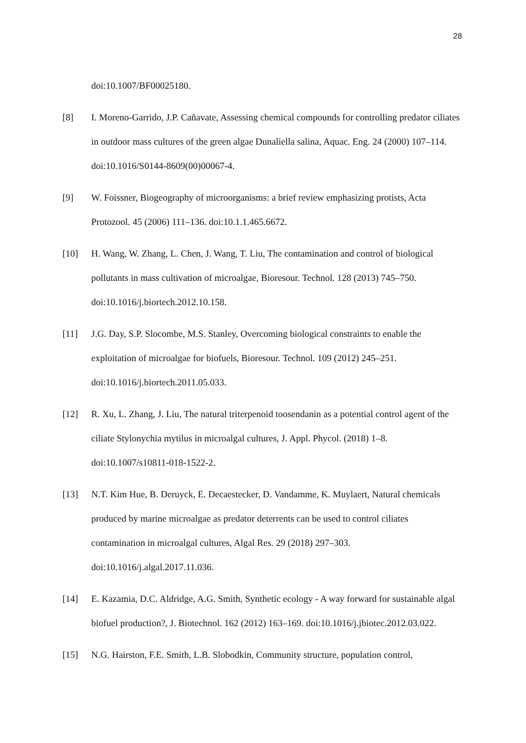28
doi:10.1007/BF00025180.
[8] I. Moreno-Garrido, J.P. Cañavate, Assessing chemical compounds for controlling predator ciliates in outdoor mass cultures of the green algae Dunaliella salina, Aquac. Eng. 24 (2000) 107–114. doi:10.1016/S0144-8609(00)00067-4.
[9] W. Foissner, Biogeography of microorganisms: a brief review emphasizing protists, Acta Protozool. 45 (2006) 111–136. doi:10.1.1.465.6672.
[10] H. Wang, W. Zhang, L. Chen, J. Wang, T. Liu, The contamination and control of biological pollutants in mass cultivation of microalgae, Bioresour. Technol. 128 (2013) 745–750. doi:10.1016/j.biortech.2012.10.158.
[11] J.G. Day, S.P. Slocombe, M.S. Stanley, Overcoming biological constraints to enable the exploitation of microalgae for biofuels, Bioresour. Technol. 109 (2012) 245–251. doi:10.1016/j.biortech.2011.05.033.
[12] R. Xu, L. Zhang, J. Liu, The natural triterpenoid toosendanin as a potential control agent of the ciliate Stylonychia mytilus in microalgal cultures, J. Appl. Phycol. (2018) 1–8. doi:10.1007/s10811-018-1522-2.
[13] N.T. Kim Hue, B. Deruyck, E. Decaestecker, D. Vandamme, K. Muylaert, Natural chemicals produced by marine microalgae as predator deterrents can be used to control ciliates contamination in microalgal cultures, Algal Res. 29 (2018) 297–303. doi:10.1016/j.algal.2017.11.036.
[14] E. Kazamia, D.C. Aldridge, A.G. Smith, Synthetic ecology - A way forward for sustainable algal biofuel production?, J. Biotechnol. 162 (2012) 163–169. doi:10.1016/j.jbiotec.2012.03.022.
[15] N.G. Hairston, F.E. Smith, L.B. Slobodkin, Community structure, population control,